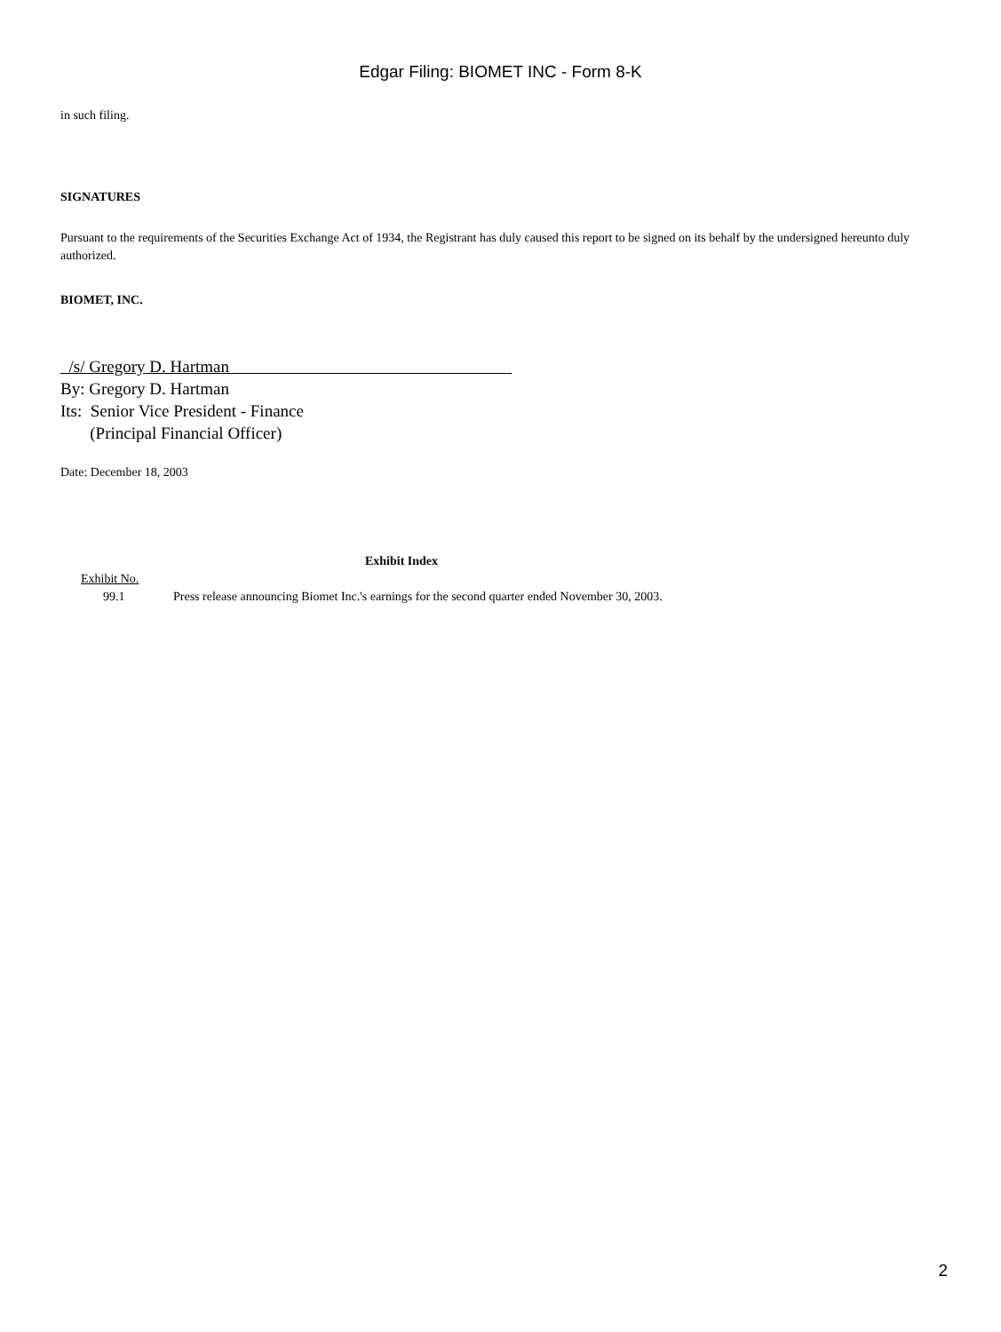Edgar Filing: BIOMET INC - Form 8-K
in such filing.
SIGNATURES
Pursuant to the requirements of the Securities Exchange Act of 1934, the Registrant has duly caused this report to be signed on its behalf by the undersigned hereunto duly authorized.
BIOMET, INC.
/s/ Gregory D. Hartman
By: Gregory D. Hartman
Its: Senior Vice President - Finance
(Principal Financial Officer)
Date: December 18, 2003
Exhibit Index
| Exhibit No. | |
| 99.1 | Press release announcing Biomet Inc.'s earnings for the second quarter ended November 30, 2003. |
2